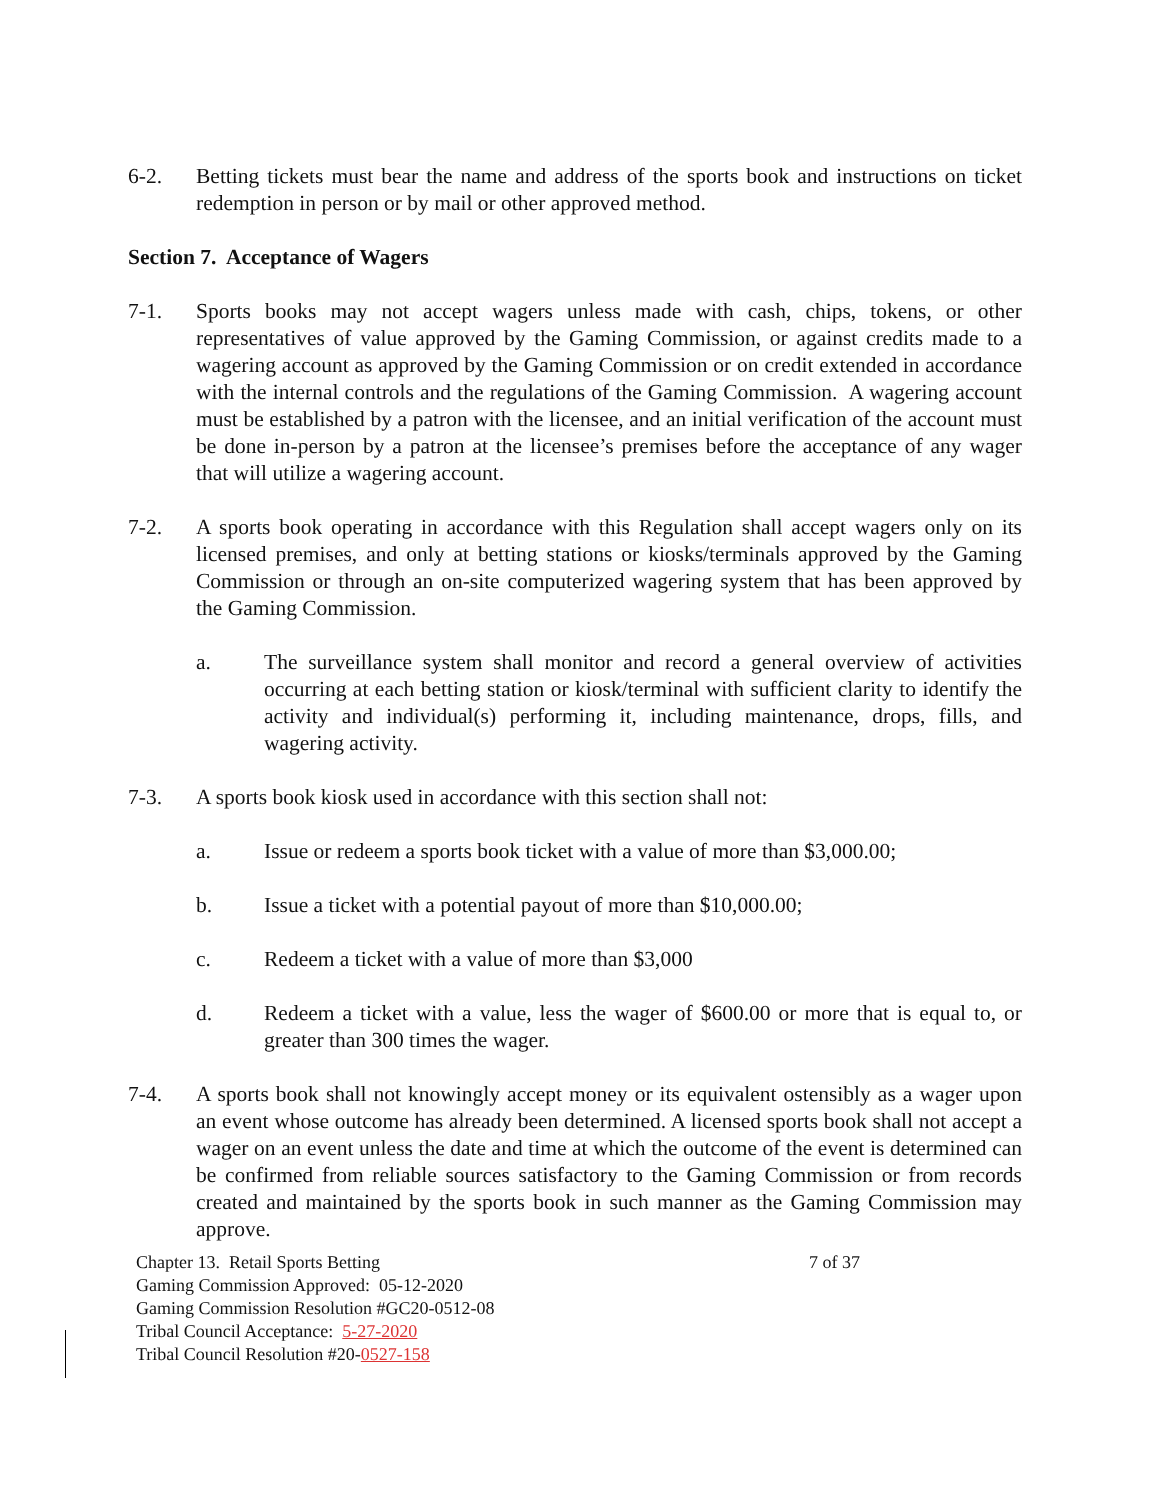6-2. Betting tickets must bear the name and address of the sports book and instructions on ticket redemption in person or by mail or other approved method.
Section 7. Acceptance of Wagers
7-1. Sports books may not accept wagers unless made with cash, chips, tokens, or other representatives of value approved by the Gaming Commission, or against credits made to a wagering account as approved by the Gaming Commission or on credit extended in accordance with the internal controls and the regulations of the Gaming Commission. A wagering account must be established by a patron with the licensee, and an initial verification of the account must be done in-person by a patron at the licensee’s premises before the acceptance of any wager that will utilize a wagering account.
7-2. A sports book operating in accordance with this Regulation shall accept wagers only on its licensed premises, and only at betting stations or kiosks/terminals approved by the Gaming Commission or through an on-site computerized wagering system that has been approved by the Gaming Commission.
a. The surveillance system shall monitor and record a general overview of activities occurring at each betting station or kiosk/terminal with sufficient clarity to identify the activity and individual(s) performing it, including maintenance, drops, fills, and wagering activity.
7-3. A sports book kiosk used in accordance with this section shall not:
a. Issue or redeem a sports book ticket with a value of more than $3,000.00;
b. Issue a ticket with a potential payout of more than $10,000.00;
c. Redeem a ticket with a value of more than $3,000
d. Redeem a ticket with a value, less the wager of $600.00 or more that is equal to, or greater than 300 times the wager.
7-4. A sports book shall not knowingly accept money or its equivalent ostensibly as a wager upon an event whose outcome has already been determined. A licensed sports book shall not accept a wager on an event unless the date and time at which the outcome of the event is determined can be confirmed from reliable sources satisfactory to the Gaming Commission or from records created and maintained by the sports book in such manner as the Gaming Commission may approve.
Chapter 13. Retail Sports Betting
Gaming Commission Approved: 05-12-2020
Gaming Commission Resolution #GC20-0512-08
Tribal Council Acceptance: 5-27-2020
Tribal Council Resolution #20-0527-158
7 of 37